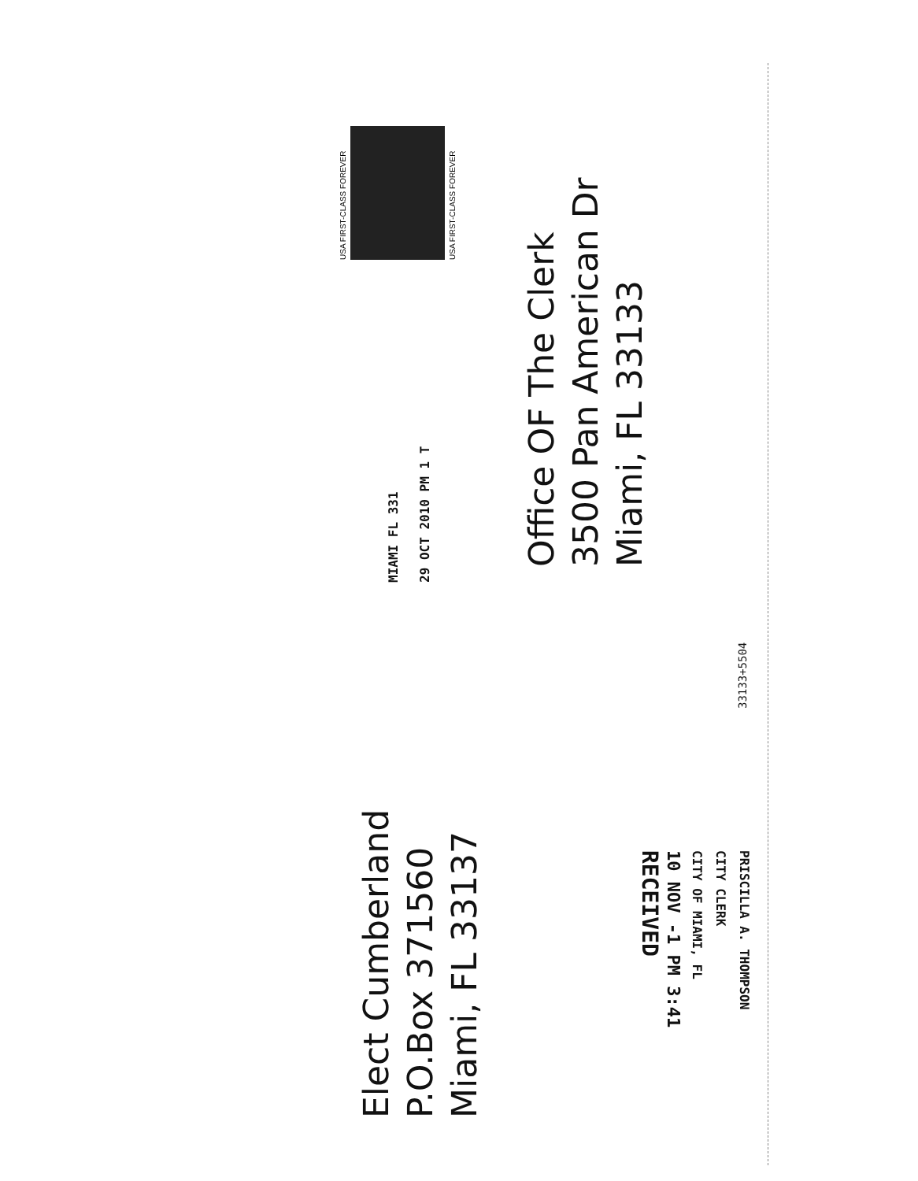USA FIRST-CLASS FOREVER
USA FIRST-CLASS FOREVER
MIAMI FL 331
29 OCT 2010 PM 1 T
Office OF The Clerk
3500 Pan American Dr
Miami, FL 33133
33133+5504
Elect Cumberland
P.O.Box 371560
Miami, FL 33137
PRISCILLA A. THOMPSON
CITY CLERK
CITY OF MIAMI, FL
10 NOV -1 PM 3:41
RECEIVED